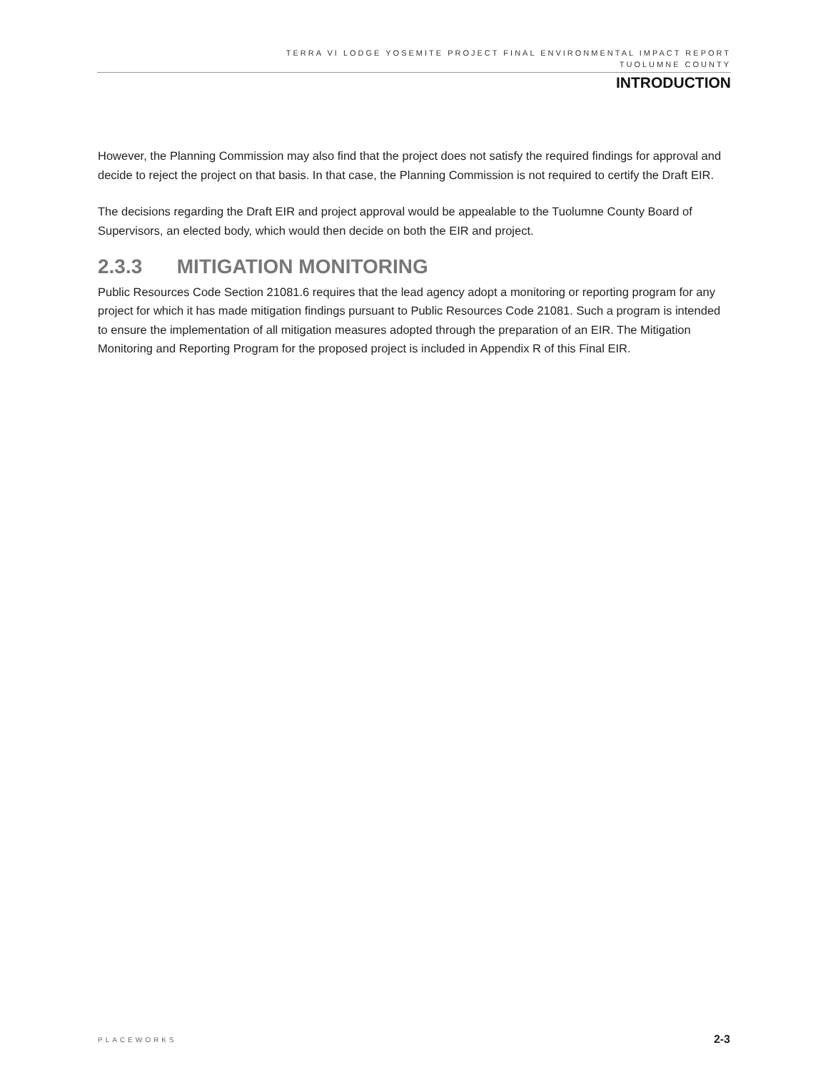TERRA VI LODGE YOSEMITE PROJECT FINAL ENVIRONMENTAL IMPACT REPORT
TUOLUMNE COUNTY
INTRODUCTION
However, the Planning Commission may also find that the project does not satisfy the required findings for approval and decide to reject the project on that basis. In that case, the Planning Commission is not required to certify the Draft EIR.
The decisions regarding the Draft EIR and project approval would be appealable to the Tuolumne County Board of Supervisors, an elected body, which would then decide on both the EIR and project.
2.3.3 MITIGATION MONITORING
Public Resources Code Section 21081.6 requires that the lead agency adopt a monitoring or reporting program for any project for which it has made mitigation findings pursuant to Public Resources Code 21081. Such a program is intended to ensure the implementation of all mitigation measures adopted through the preparation of an EIR. The Mitigation Monitoring and Reporting Program for the proposed project is included in Appendix R of this Final EIR.
PLACEWORKS 2-3